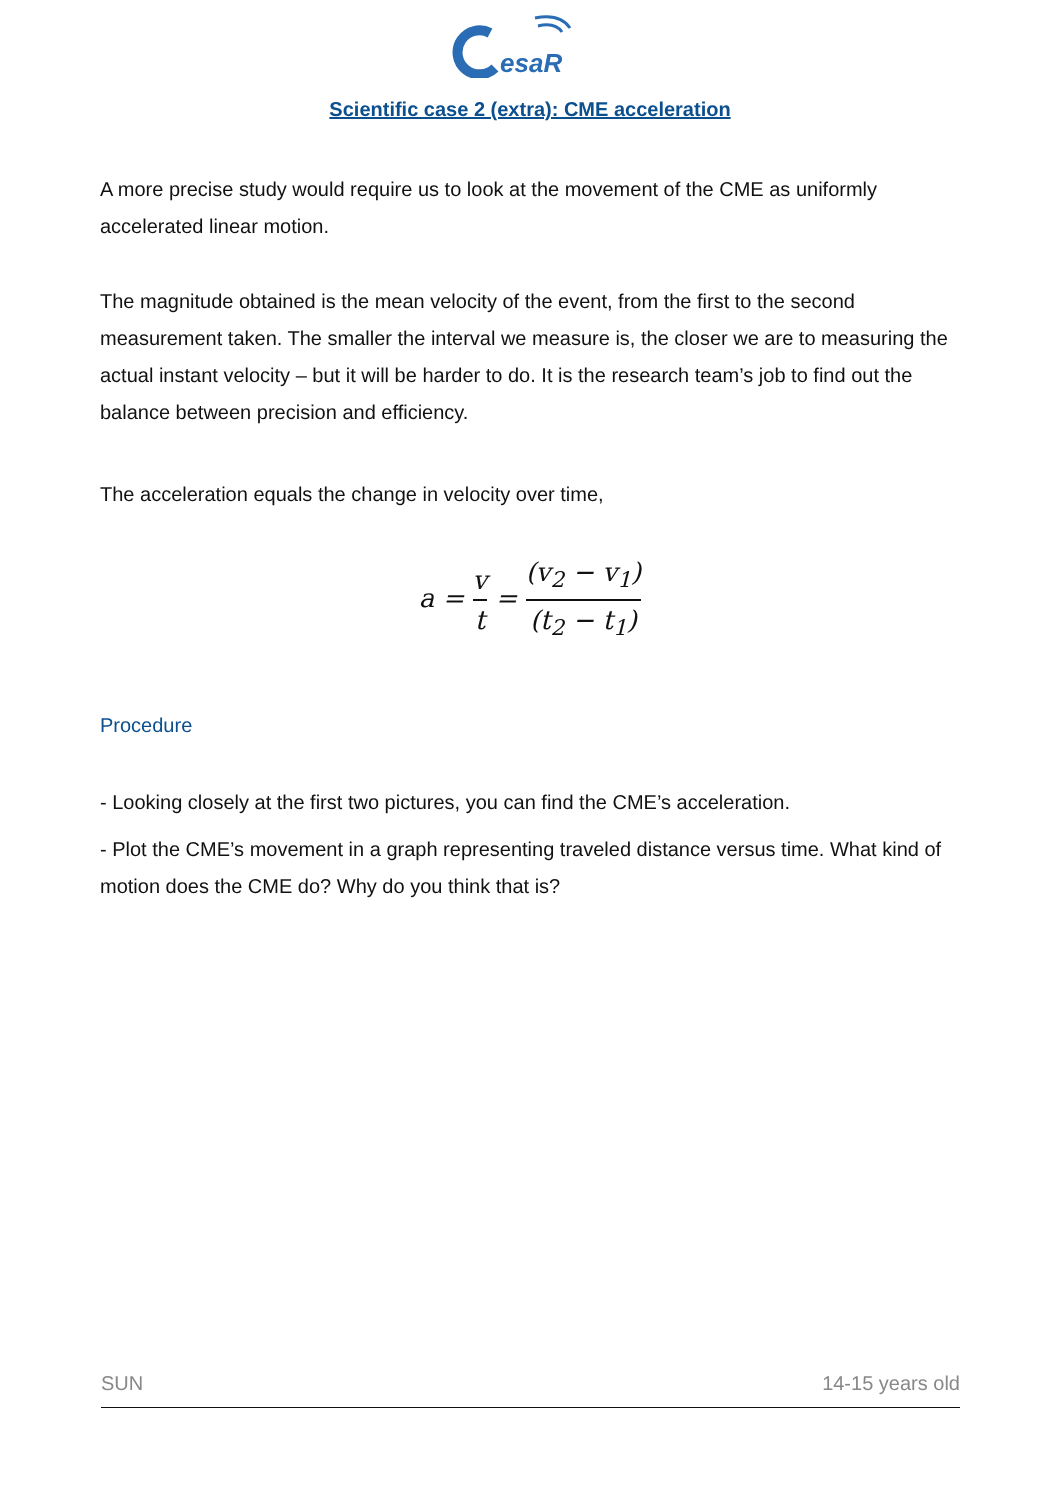esaR
Scientific case 2 (extra): CME acceleration
A more precise study would require us to look at the movement of the CME as uniformly accelerated linear motion.
The magnitude obtained is the mean velocity of the event, from the first to the second measurement taken. The smaller the interval we measure is, the closer we are to measuring the actual instant velocity – but it will be harder to do. It is the research team’s job to find out the balance between precision and efficiency.
The acceleration equals the change in velocity over time,
a = v t = (v<sub>2</sub> − v<sub>1</sub>) (t<sub>2</sub> − t<sub>1</sub>)
Procedure
- Looking closely at the first two pictures, you can find the CME’s acceleration.
- Plot the CME’s movement in a graph representing traveled distance versus time. What kind of motion does the CME do? Why do you think that is?
SUN 14-15 years old